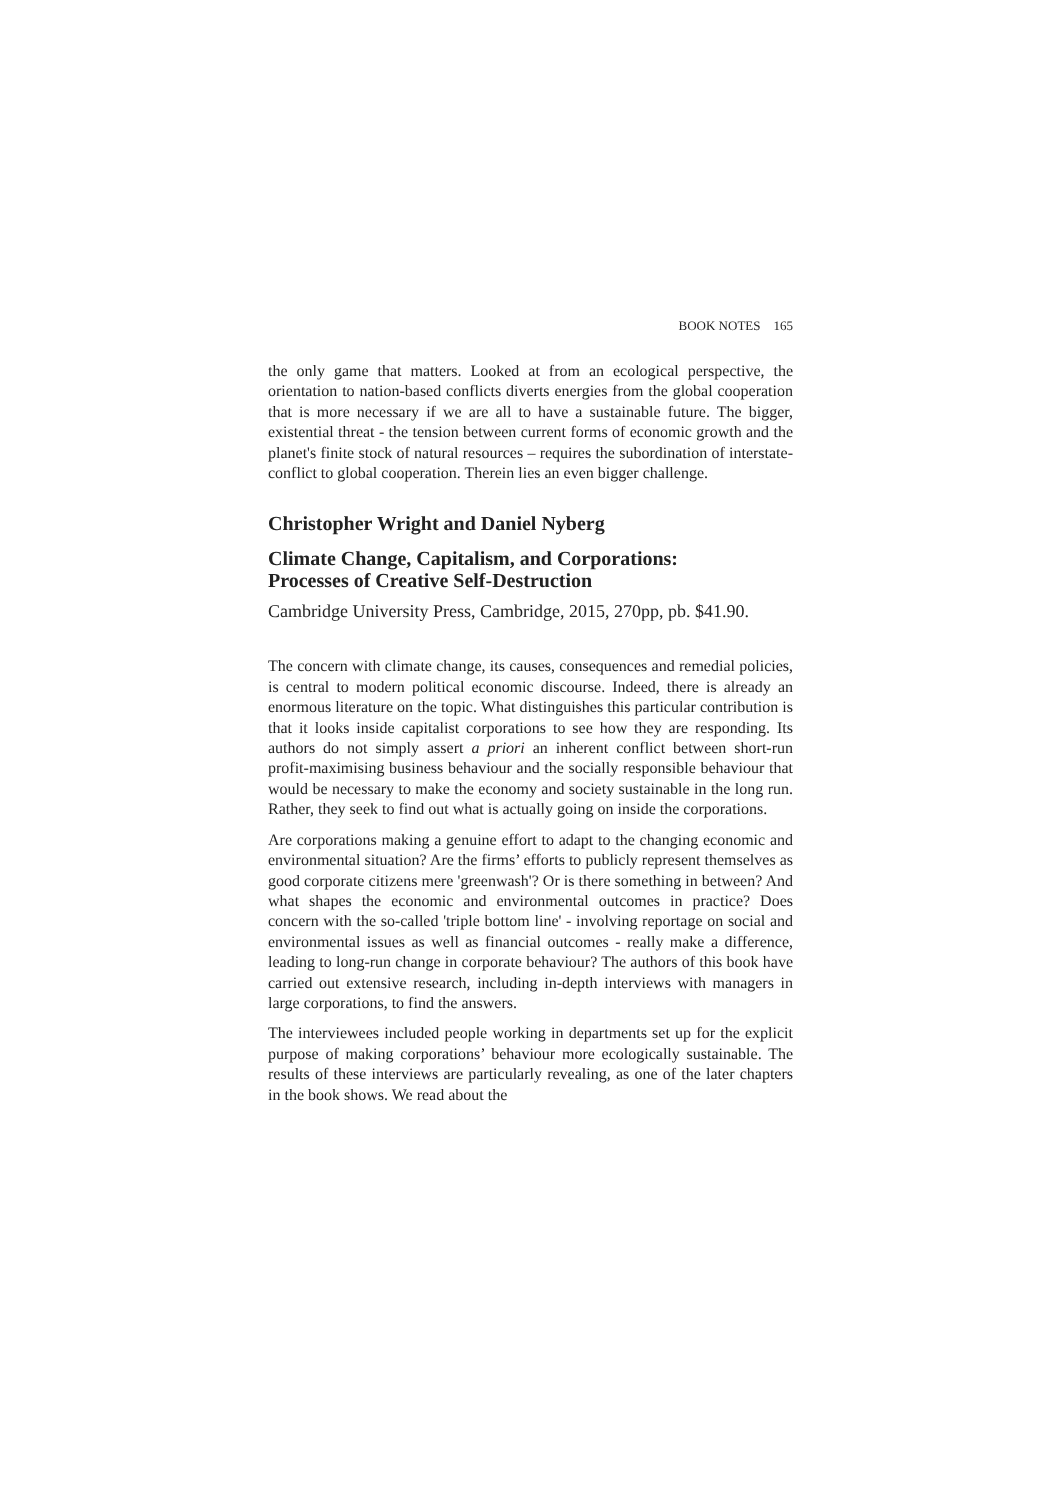BOOK NOTES 165
the only game that matters. Looked at from an ecological perspective, the orientation to nation-based conflicts diverts energies from the global cooperation that is more necessary if we are all to have a sustainable future. The bigger, existential threat - the tension between current forms of economic growth and the planet's finite stock of natural resources – requires the subordination of interstate-conflict to global cooperation. Therein lies an even bigger challenge.
Christopher Wright and Daniel Nyberg
Climate Change, Capitalism, and Corporations:
Processes of Creative Self-Destruction
Cambridge University Press, Cambridge, 2015, 270pp, pb. $41.90.
The concern with climate change, its causes, consequences and remedial policies, is central to modern political economic discourse. Indeed, there is already an enormous literature on the topic. What distinguishes this particular contribution is that it looks inside capitalist corporations to see how they are responding. Its authors do not simply assert a priori an inherent conflict between short-run profit-maximising business behaviour and the socially responsible behaviour that would be necessary to make the economy and society sustainable in the long run. Rather, they seek to find out what is actually going on inside the corporations.
Are corporations making a genuine effort to adapt to the changing economic and environmental situation? Are the firms’ efforts to publicly represent themselves as good corporate citizens mere 'greenwash'? Or is there something in between? And what shapes the economic and environmental outcomes in practice? Does concern with the so-called 'triple bottom line' - involving reportage on social and environmental issues as well as financial outcomes - really make a difference, leading to long-run change in corporate behaviour? The authors of this book have carried out extensive research, including in-depth interviews with managers in large corporations, to find the answers.
The interviewees included people working in departments set up for the explicit purpose of making corporations’ behaviour more ecologically sustainable. The results of these interviews are particularly revealing, as one of the later chapters in the book shows. We read about the